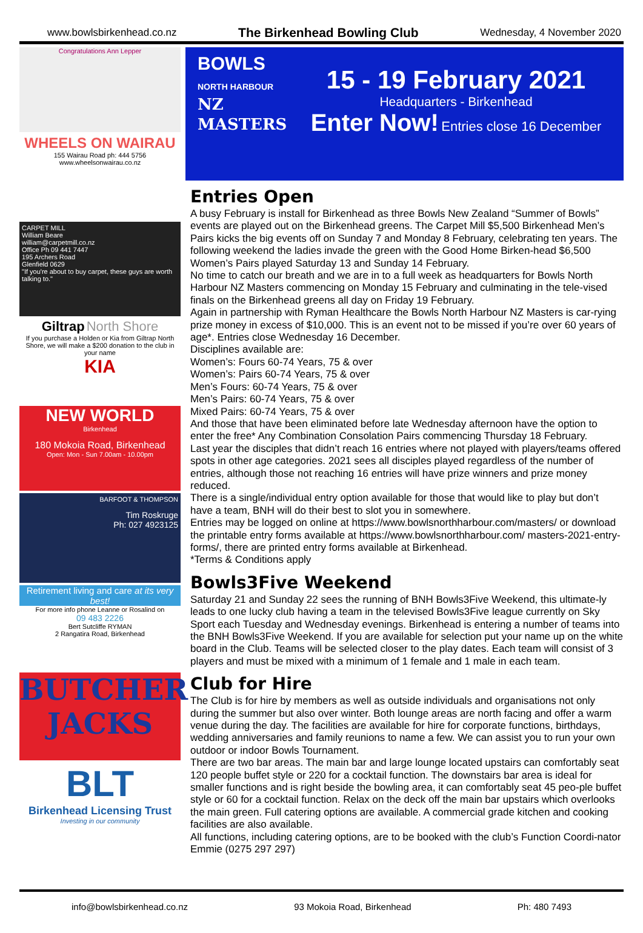www.bowlsbirkenhead.co.nz The Birkenhead Bowling Club Wednesday, 4 November 2020
Congratulations Ann Lepper
WHEELS ON WAIRAU
155 Wairau Road ph: 444 5756
www.wheelsonwairau.co.nz
CARPET MILL
William Beare
william@carpetmill.co.nz
Office Ph 09 441 7447
195 Archers Road
Glenfield 0629
"If you're about to buy carpet, these guys are worth talking to."
Giltrap North Shore
If you purchase a Holden or Kia from Giltrap North Shore, we will make a $200 donation to the club in your name
KIA
NEW WORLD
Birkenhead
180 Mokoia Road, Birkenhead
Open: Mon - Sun 7.00am - 10.00pm
BARFOOT & THOMPSON
Tim Roskruge
Ph: 027 4923125
Retirement living and care at its very best!
For more info phone Leanne or Rosalind on
09 483 2226
Bert Sutcliffe RYMAN
2 Rangatira Road, Birkenhead
BUTCHER JACKS
BLT
Birkenhead Licensing Trust
Investing in our community
BOWLS
NORTH HARBOUR
NZ MASTERS
15 - 19 February 2021
Headquarters - Birkenhead
Enter Now! Entries close 16 December
Entries Open
A busy February is install for Birkenhead as three Bowls New Zealand “Summer of Bowls” events are played out on the Birkenhead greens. The Carpet Mill $5,500 Birkenhead Men’s Pairs kicks the big events off on Sunday 7 and Monday 8 February, celebrating ten years. The following weekend the ladies invade the green with the Good Home Birken-head $6,500 Women’s Pairs played Saturday 13 and Sunday 14 February.
No time to catch our breath and we are in to a full week as headquarters for Bowls North Harbour NZ Masters commencing on Monday 15 February and culminating in the tele-vised finals on the Birkenhead greens all day on Friday 19 February.
Again in partnership with Ryman Healthcare the Bowls North Harbour NZ Masters is car-rying prize money in excess of $10,000. This is an event not to be missed if you’re over 60 years of age*. Entries close Wednesday 16 December.
Disciplines available are:
Women’s: Fours 60-74 Years, 75 & over
Women’s: Pairs 60-74 Years, 75 & over
Men’s Fours: 60-74 Years, 75 & over
Men’s Pairs: 60-74 Years, 75 & over
Mixed Pairs: 60-74 Years, 75 & over
And those that have been eliminated before late Wednesday afternoon have the option to enter the free* Any Combination Consolation Pairs commencing Thursday 18 February.
Last year the disciples that didn’t reach 16 entries where not played with players/teams offered spots in other age categories. 2021 sees all disciples played regardless of the number of entries, although those not reaching 16 entries will have prize winners and prize money reduced.
There is a single/individual entry option available for those that would like to play but don’t have a team, BNH will do their best to slot you in somewhere.
Entries may be logged on online at https://www.bowlsnorthharbour.com/masters/ or download the printable entry forms available at https://www.bowlsnorthharbour.com/ masters-2021-entry-forms/, there are printed entry forms available at Birkenhead.
*Terms & Conditions apply
Bowls3Five Weekend
Saturday 21 and Sunday 22 sees the running of BNH Bowls3Five Weekend, this ultimate-ly leads to one lucky club having a team in the televised Bowls3Five league currently on Sky Sport each Tuesday and Wednesday evenings. Birkenhead is entering a number of teams into the BNH Bowls3Five Weekend. If you are available for selection put your name up on the white board in the Club. Teams will be selected closer to the play dates. Each team will consist of 3 players and must be mixed with a minimum of 1 female and 1 male in each team.
Club for Hire
The Club is for hire by members as well as outside individuals and organisations not only during the summer but also over winter. Both lounge areas are north facing and offer a warm venue during the day. The facilities are available for hire for corporate functions, birthdays, wedding anniversaries and family reunions to name a few. We can assist you to run your own outdoor or indoor Bowls Tournament.
There are two bar areas. The main bar and large lounge located upstairs can comfortably seat 120 people buffet style or 220 for a cocktail function. The downstairs bar area is ideal for smaller functions and is right beside the bowling area, it can comfortably seat 45 peo-ple buffet style or 60 for a cocktail function. Relax on the deck off the main bar upstairs which overlooks the main green. Full catering options are available. A commercial grade kitchen and cooking facilities are also available.
All functions, including catering options, are to be booked with the club’s Function Coordi-nator Emmie (0275 297 297)
info@bowlsbirkenhead.co.nz 93 Mokoia Road, Birkenhead Ph: 480 7493